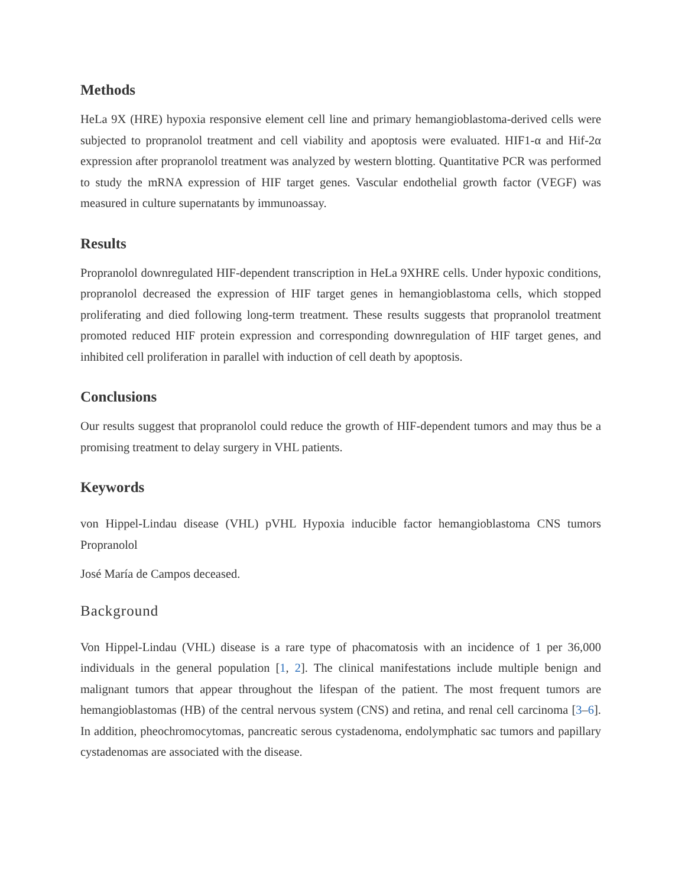Methods
HeLa 9X (HRE) hypoxia responsive element cell line and primary hemangioblastoma-derived cells were subjected to propranolol treatment and cell viability and apoptosis were evaluated. HIF1-α and Hif-2α expression after propranolol treatment was analyzed by western blotting. Quantitative PCR was performed to study the mRNA expression of HIF target genes. Vascular endothelial growth factor (VEGF) was measured in culture supernatants by immunoassay.
Results
Propranolol downregulated HIF-dependent transcription in HeLa 9XHRE cells. Under hypoxic conditions, propranolol decreased the expression of HIF target genes in hemangioblastoma cells, which stopped proliferating and died following long-term treatment. These results suggests that propranolol treatment promoted reduced HIF protein expression and corresponding downregulation of HIF target genes, and inhibited cell proliferation in parallel with induction of cell death by apoptosis.
Conclusions
Our results suggest that propranolol could reduce the growth of HIF-dependent tumors and may thus be a promising treatment to delay surgery in VHL patients.
Keywords
von Hippel-Lindau disease (VHL) pVHL Hypoxia inducible factor hemangioblastoma CNS tumors Propranolol
José María de Campos deceased.
Background
Von Hippel-Lindau (VHL) disease is a rare type of phacomatosis with an incidence of 1 per 36,000 individuals in the general population [1, 2]. The clinical manifestations include multiple benign and malignant tumors that appear throughout the lifespan of the patient. The most frequent tumors are hemangioblastomas (HB) of the central nervous system (CNS) and retina, and renal cell carcinoma [3–6]. In addition, pheochromocytomas, pancreatic serous cystadenoma, endolymphatic sac tumors and papillary cystadenomas are associated with the disease.